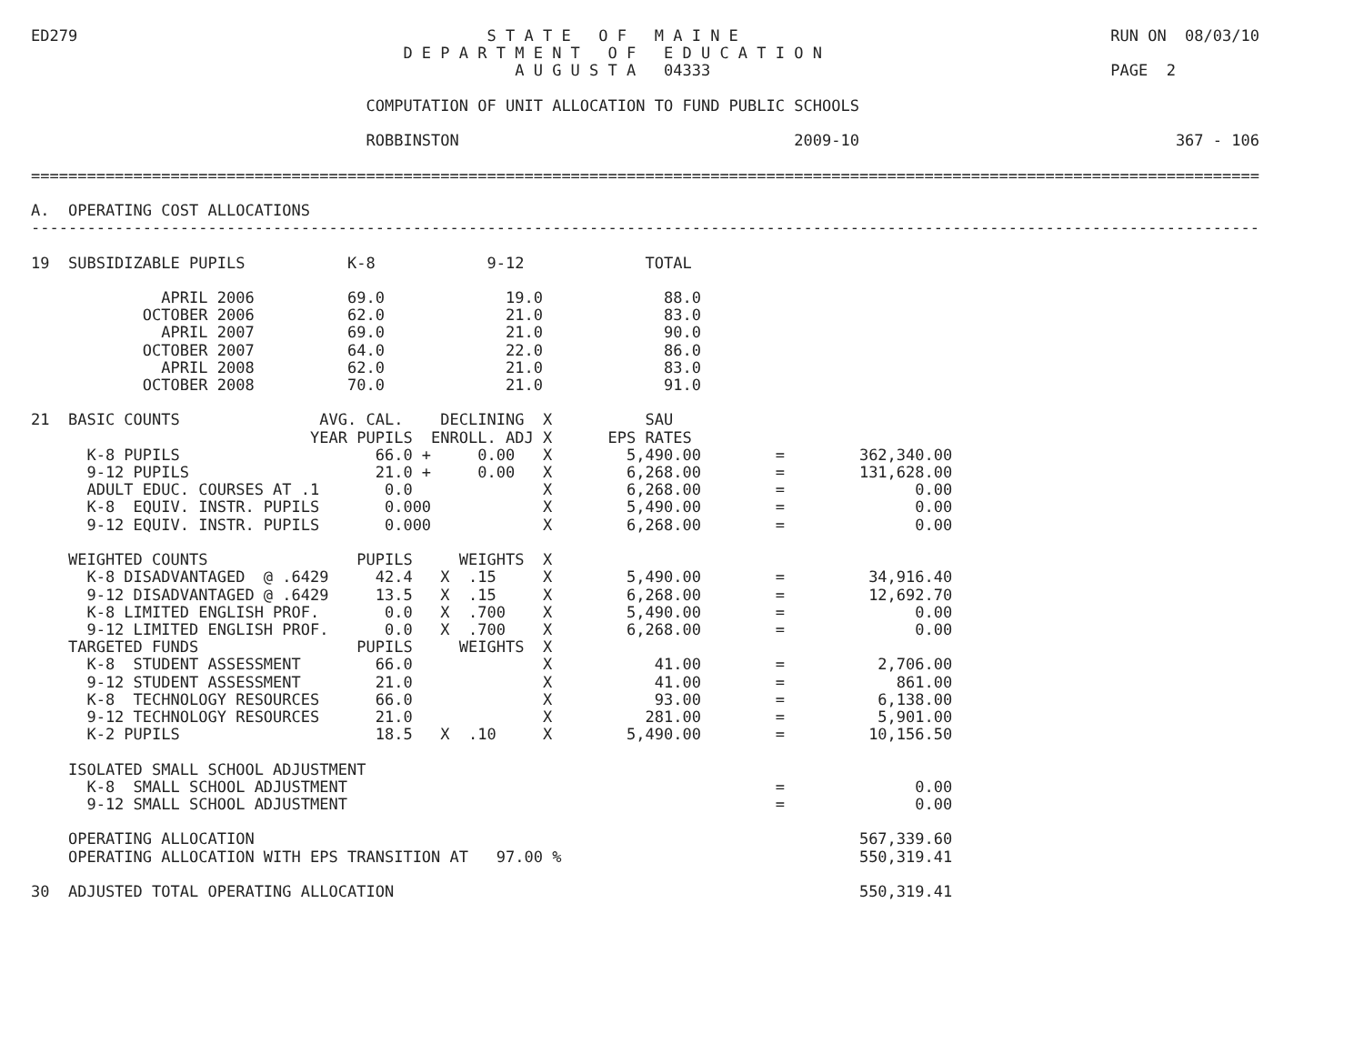ED279                                            S T A T E   O F   M A I N E                                        RUN ON  08/03/10
                                        D E P A R T M E N T   O F   E D U C A T I O N
                                                    A U G U S T A   04333                                           PAGE  2

                                    COMPUTATION OF UNIT ALLOCATION TO FUND PUBLIC SCHOOLS

                                    ROBBINSTON                                    2009-10                                  367 - 106

====================================================================================================================================

A.  OPERATING COST ALLOCATIONS
------------------------------------------------------------------------------------------------------------------------------------

19  SUBSIDIZABLE PUPILS           K-8            9-12             TOTAL

              APRIL 2006          69.0             19.0             88.0
            OCTOBER 2006          62.0             21.0             83.0
              APRIL 2007          69.0             21.0             90.0
            OCTOBER 2007          64.0             22.0             86.0
              APRIL 2008          62.0             21.0             83.0
            OCTOBER 2008          70.0             21.0             91.0

21  BASIC COUNTS               AVG. CAL.    DECLINING  X          SAU
                              YEAR PUPILS  ENROLL. ADJ X      EPS RATES
      K-8 PUPILS                     66.0 +     0.00   X        5,490.00        =        362,340.00
      9-12 PUPILS                    21.0 +     0.00   X        6,268.00        =        131,628.00
      ADULT EDUC. COURSES AT .1       0.0              X        6,268.00        =              0.00
      K-8  EQUIV. INSTR. PUPILS       0.000            X        5,490.00        =              0.00
      9-12 EQUIV. INSTR. PUPILS       0.000            X        6,268.00        =              0.00

    WEIGHTED COUNTS                PUPILS     WEIGHTS  X
      K-8 DISADVANTAGED  @ .6429     42.4   X  .15     X        5,490.00        =         34,916.40
      9-12 DISADVANTAGED @ .6429     13.5   X  .15     X        6,268.00        =         12,692.70
      K-8 LIMITED ENGLISH PROF.       0.0   X  .700    X        5,490.00        =              0.00
      9-12 LIMITED ENGLISH PROF.      0.0   X  .700    X        6,268.00        =              0.00
    TARGETED FUNDS                 PUPILS     WEIGHTS  X
      K-8  STUDENT ASSESSMENT        66.0              X           41.00        =          2,706.00
      9-12 STUDENT ASSESSMENT        21.0              X           41.00        =            861.00
      K-8  TECHNOLOGY RESOURCES      66.0              X           93.00        =          6,138.00
      9-12 TECHNOLOGY RESOURCES      21.0              X          281.00        =          5,901.00
      K-2 PUPILS                     18.5   X  .10     X        5,490.00        =         10,156.50

    ISOLATED SMALL SCHOOL ADJUSTMENT
      K-8  SMALL SCHOOL ADJUSTMENT                                              =              0.00
      9-12 SMALL SCHOOL ADJUSTMENT                                              =              0.00

    OPERATING ALLOCATION                                                                 567,339.60
    OPERATING ALLOCATION WITH EPS TRANSITION AT   97.00 %                                550,319.41

30  ADJUSTED TOTAL OPERATING ALLOCATION                                                  550,319.41